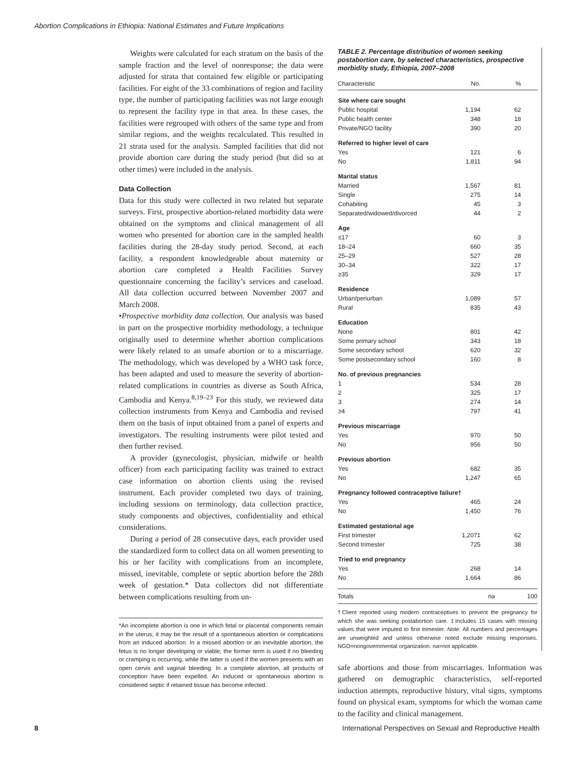Abortion Complications in Ethiopia: National Estimates and Future Implications
Weights were calculated for each stratum on the basis of the sample fraction and the level of nonresponse; the data were adjusted for strata that contained few eligible or participating facilities. For eight of the 33 combinations of region and facility type, the number of participating facilities was not large enough to represent the facility type in that area. In these cases, the facilities were regrouped with others of the same type and from similar regions, and the weights recalculated. This resulted in 21 strata used for the analysis. Sampled facilities that did not provide abortion care during the study period (but did so at other times) were included in the analysis.
Data Collection
Data for this study were collected in two related but separate surveys. First, prospective abortion-related morbidity data were obtained on the symptoms and clinical management of all women who presented for abortion care in the sampled health facilities during the 28-day study period. Second, at each facility, a respondent knowledgeable about maternity or abortion care completed a Health Facilities Survey questionnaire concerning the facility’s services and caseload. All data collection occurred between November 2007 and March 2008.
•Prospective morbidity data collection. Our analysis was based in part on the prospective morbidity methodology, a technique originally used to determine whether abortion complications were likely related to an unsafe abortion or to a miscarriage. The methodology, which was developed by a WHO task force, has been adapted and used to measure the severity of abortion-related complications in countries as diverse as South Africa, Cambodia and Kenya.<sup>8,19–23</sup> For this study, we reviewed data collection instruments from Kenya and Cambodia and revised them on the basis of input obtained from a panel of experts and investigators. The resulting instruments were pilot tested and then further revised.
A provider (gynecologist, physician, midwife or health officer) from each participating facility was trained to extract case information on abortion clients using the revised instrument. Each provider completed two days of training, including sessions on terminology, data collection practice, study components and objectives, confidentiality and ethical considerations.
During a period of 28 consecutive days, each provider used the standardized form to collect data on all women presenting to his or her facility with complications from an incomplete, missed, inevitable, complete or septic abortion before the 28th week of gestation.* Data collectors did not differentiate between complications resulting from un-
*An incomplete abortion is one in which fetal or placental components remain in the uterus; it may be the result of a spontaneous abortion or complications from an induced abortion. In a missed abortion or an inevitable abortion, the fetus is no longer developing or viable; the former term is used if no bleeding or cramping is occurring, while the latter is used if the women presents with an open cervix and vaginal bleeding. In a complete abortion, all products of conception have been expelled. An induced or spontaneous abortion is considered septic if retained tissue has become infected.
TABLE 2. Percentage distribution of women seeking postabortion care, by selected characteristics, prospective morbidity study, Ethiopia, 2007–2008
| Characteristic | No. | % |
| --- | --- | --- |
| Site where care sought | | |
| Public hospital | 1,194 | 62 |
| Public health center | 348 | 18 |
| Private/NGO facility | 390 | 20 |
| Referred to higher level of care | | |
| Yes | 121 | 6 |
| No | 1,811 | 94 |
| Marital status | | |
| Married | 1,567 | 81 |
| Single | 275 | 14 |
| Cohabiting | 45 | 3 |
| Separated/widowed/divorced | 44 | 2 |
| Age | | |
| ≤17 | 60 | 3 |
| 18–24 | 660 | 35 |
| 25–29 | 527 | 28 |
| 30–34 | 322 | 17 |
| ≥35 | 329 | 17 |
| Residence | | |
| Urban/periurban | 1,089 | 57 |
| Rural | 835 | 43 |
| Education | | |
| None | 801 | 42 |
| Some primary school | 343 | 18 |
| Some secondary school | 620 | 32 |
| Some postsecondary school | 160 | 8 |
| No. of previous pregnancies | | |
| 1 | 534 | 28 |
| 2 | 325 | 17 |
| 3 | 274 | 14 |
| ≥4 | 797 | 41 |
| Previous miscarriage | | |
| Yes | 970 | 50 |
| No | 956 | 50 |
| Previous abortion | | |
| Yes | 682 | 35 |
| No | 1,247 | 65 |
| Pregnancy followed contraceptive failure† | | |
| Yes | 465 | 24 |
| No | 1,450 | 76 |
| Estimated gestational age | | |
| First trimester | 1,207‡ | 62 |
| Second trimester | 725 | 38 |
| Tried to end pregnancy | | |
| Yes | 268 | 14 |
| No | 1,664 | 86 |
| Totals | na | 100 |
†Client reported using modern contraceptives to prevent the pregnancy for which she was seeking postabortion care. ‡Includes 15 cases with missing values that were imputed to first trimester. Note: All numbers and percentages are unweighted and unless otherwise noted exclude missing responses. NGO=nongovernmental organization. na=not applicable.
safe abortions and those from miscarriages. Information was gathered on demographic characteristics, self-reported induction attempts, reproductive history, vital signs, symptoms found on physical exam, symptoms for which the woman came to the facility and clinical management.
8
International Perspectives on Sexual and Reproductive Health